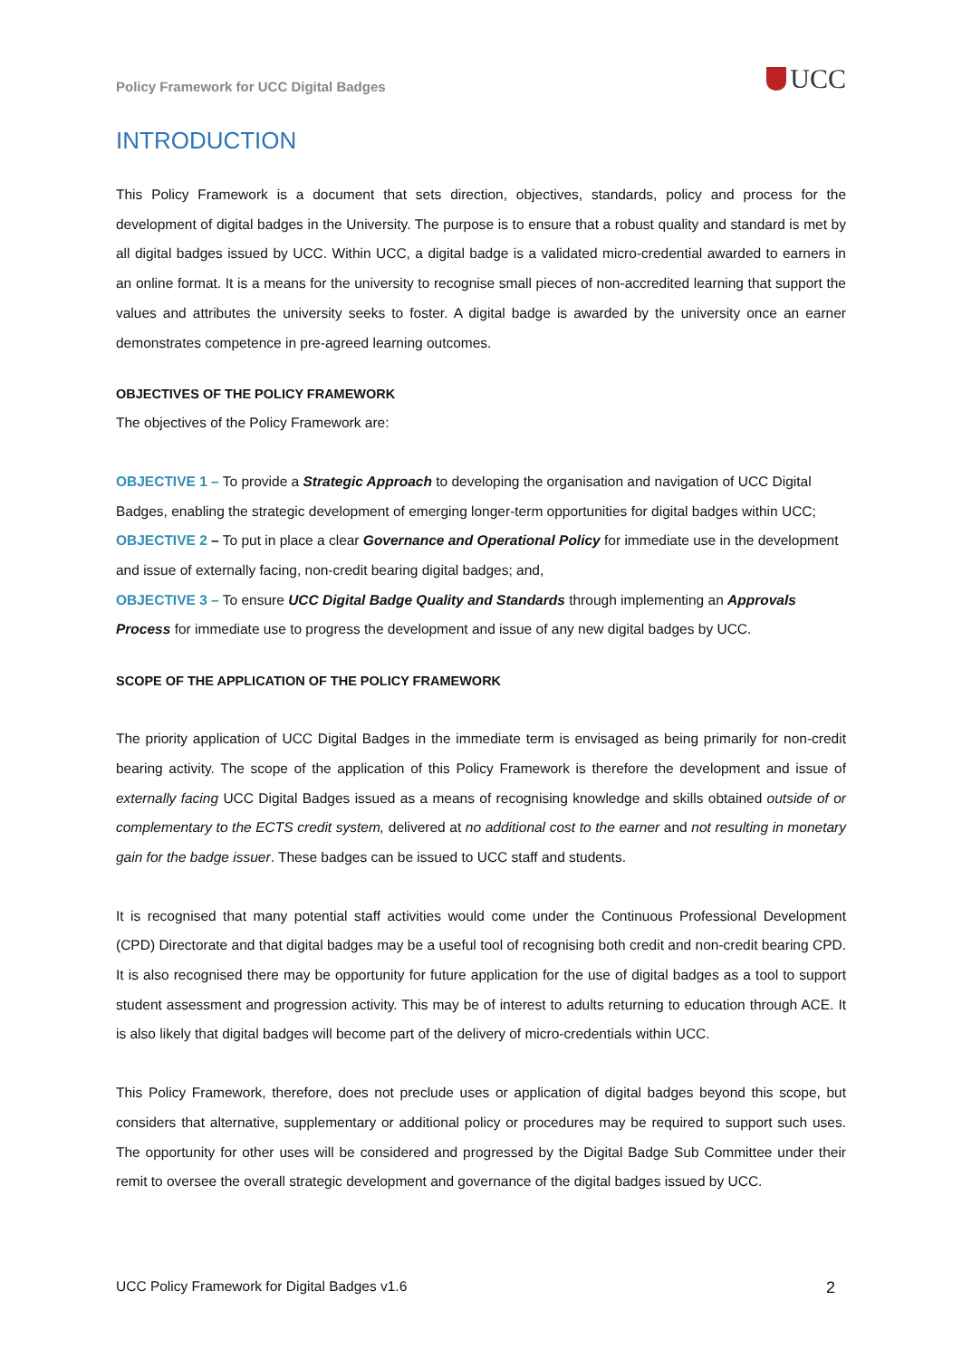Policy Framework for UCC Digital Badges UCC
INTRODUCTION
This Policy Framework is a document that sets direction, objectives, standards, policy and process for the development of digital badges in the University. The purpose is to ensure that a robust quality and standard is met by all digital badges issued by UCC. Within UCC, a digital badge is a validated micro-credential awarded to earners in an online format. It is a means for the university to recognise small pieces of non-accredited learning that support the values and attributes the university seeks to foster. A digital badge is awarded by the university once an earner demonstrates competence in pre-agreed learning outcomes.
OBJECTIVES OF THE POLICY FRAMEWORK
The objectives of the Policy Framework are:
OBJECTIVE 1 – To provide a Strategic Approach to developing the organisation and navigation of UCC Digital Badges, enabling the strategic development of emerging longer-term opportunities for digital badges within UCC;
OBJECTIVE 2 – To put in place a clear Governance and Operational Policy for immediate use in the development and issue of externally facing, non-credit bearing digital badges; and,
OBJECTIVE 3 – To ensure UCC Digital Badge Quality and Standards through implementing an Approvals Process for immediate use to progress the development and issue of any new digital badges by UCC.
SCOPE OF THE APPLICATION OF THE POLICY FRAMEWORK
The priority application of UCC Digital Badges in the immediate term is envisaged as being primarily for non-credit bearing activity. The scope of the application of this Policy Framework is therefore the development and issue of externally facing UCC Digital Badges issued as a means of recognising knowledge and skills obtained outside of or complementary to the ECTS credit system, delivered at no additional cost to the earner and not resulting in monetary gain for the badge issuer. These badges can be issued to UCC staff and students.
It is recognised that many potential staff activities would come under the Continuous Professional Development (CPD) Directorate and that digital badges may be a useful tool of recognising both credit and non-credit bearing CPD. It is also recognised there may be opportunity for future application for the use of digital badges as a tool to support student assessment and progression activity. This may be of interest to adults returning to education through ACE. It is also likely that digital badges will become part of the delivery of micro-credentials within UCC.
This Policy Framework, therefore, does not preclude uses or application of digital badges beyond this scope, but considers that alternative, supplementary or additional policy or procedures may be required to support such uses. The opportunity for other uses will be considered and progressed by the Digital Badge Sub Committee under their remit to oversee the overall strategic development and governance of the digital badges issued by UCC.
UCC Policy Framework for Digital Badges v1.6 2